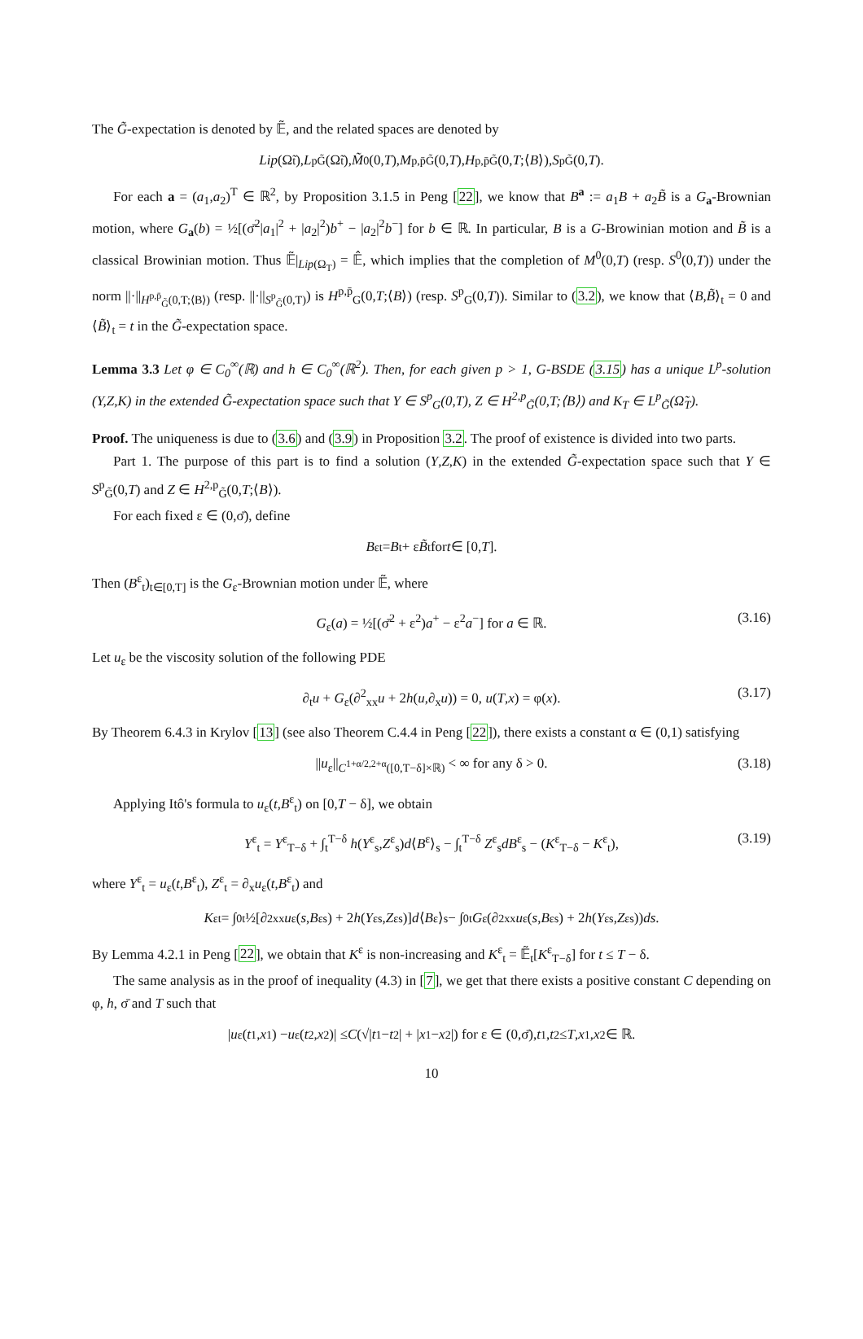The G̃-expectation is denoted by 𝔼̃, and the related spaces are denoted by
Lip (Ω̃<sub>t</sub>), L<sup>p</sup><sub>G̃</sub>(Ω̃<sub>t</sub>), M̃<sup>0</sup>(0, T), M<sup>p,p̄</sup><sub>G̃</sub>(0, T), H<sup>p,p̄</sup><sub>G̃</sub>(0, T;⟨ B ⟩), S<sup>p</sup><sub>G̃</sub>(0, T).
For each a = (a<sub>1</sub>,a<sub>2</sub>)<sup>T</sup> ∈ ℝ<sup>2</sup>, by Proposition 3.1.5 in Peng [22], we know that B<sup>a</sup> := a<sub>1</sub>B + a<sub>2</sub>B̃ is a G<sub>a</sub>-Brownian motion, where G<sub>a</sub>(b) = ½[(σ̄<sup>2</sup>|a<sub>1</sub>|<sup>2</sup> + |a<sub>2</sub>|<sup>2</sup>)b<sup>+</sup> − |a<sub>2</sub>|<sup>2</sup>b<sup>−</sup>] for b ∈ ℝ. In particular, B is a G-Browinian motion and B̃ is a classical Browinian motion. Thus 𝔼̃|<sub>Lip(Ω<sub>T</sub>)</sub> = 𝔼̂, which implies that the completion of M<sup>0</sup>(0,T) (resp. S<sup>0</sup>(0,T)) under the norm ||·||<sub>H<sup>p,p̄</sup><sub>G̃</sub>(0,T;⟨B⟩)</sub> (resp. ||·||<sub>S<sup>p</sup><sub>G̃</sub>(0,T)</sub>) is H<sup>p,p̄</sup><sub>G</sub>(0,T;⟨B⟩) (resp. S<sup>p</sup><sub>G</sub>(0,T)). Similar to (3.2), we know that ⟨B,B̃⟩<sub>t</sub> = 0 and ⟨B̃⟩<sub>t</sub> = t in the G̃-expectation space.
Lemma 3.3 Let φ ∈ C<sub>0</sub><sup>∞</sup>(ℝ) and h ∈ C<sub>0</sub><sup>∞</sup>(ℝ<sup>2</sup>). Then, for each given p > 1, G-BSDE (3.15) has a unique L<sup>p</sup>-solution (Y,Z,K) in the extended G̃-expectation space such that Y ∈ S<sup>p</sup><sub>G</sub>(0,T), Z ∈ H<sup>2,p</sup><sub>G̃</sub>(0,T;⟨B⟩) and K<sub>T</sub> ∈ L<sup>p</sup><sub>G̃</sub>(Ω̃<sub>T</sub>).
Proof. The uniqueness is due to (3.6) and (3.9) in Proposition 3.2. The proof of existence is divided into two parts.
Part 1. The purpose of this part is to find a solution (Y,Z,K) in the extended G̃-expectation space such that Y ∈ S<sup>p</sup><sub>G̃</sub>(0,T) and Z ∈ H<sup>2,p</sup><sub>G̃</sub>(0,T;⟨B⟩).
For each fixed ε ∈ (0,σ̄), define
B<sup>ε</sup><sub>t</sub> = B<sub>t</sub> + ε B̃<sub>t</sub> for t ∈ [0, T].
Then (B<sup>ε</sup><sub>t</sub>)<sub>t∈[0,T]</sub> is the G<sub>ε</sub>-Brownian motion under 𝔼̃, where
G<sub>ε</sub>(a) = ½[(σ̄<sup>2</sup> + ε<sup>2</sup>)a<sup>+</sup> − ε<sup>2</sup>a<sup>−</sup>] for a ∈ ℝ. (3.16)
Let u<sub>ε</sub> be the viscosity solution of the following PDE
∂<sub>t</sub>u + G<sub>ε</sub>(∂<sup>2</sup><sub>xx</sub>u + 2h(u,∂<sub>x</sub>u)) = 0, u(T,x) = φ(x). (3.17)
By Theorem 6.4.3 in Krylov [13] (see also Theorem C.4.4 in Peng [22]), there exists a constant α ∈ (0,1) satisfying
||u<sub>ε</sub>||<sub>C<sup>1+α/2,2+α</sup>([0,T−δ]×ℝ)</sub> < ∞ for any δ > 0. (3.18)
Applying Itô's formula to u<sub>ε</sub>(t,B<sup>ε</sup><sub>t</sub>) on [0,T − δ], we obtain
Y<sup>ε</sup><sub>t</sub> = Y<sup>ε</sup><sub>T−δ</sub> + ∫<sub>t</sub><sup>T−δ</sup> h(Y<sup>ε</sup><sub>s</sub>,Z<sup>ε</sup><sub>s</sub>)d⟨B<sup>ε</sup>⟩<sub>s</sub> − ∫<sub>t</sub><sup>T−δ</sup> Z<sup>ε</sup><sub>s</sub>dB<sup>ε</sup><sub>s</sub> − (K<sup>ε</sup><sub>T−δ</sub> − K<sup>ε</sup><sub>t</sub>), (3.19)
where Y<sup>ε</sup><sub>t</sub> = u<sub>ε</sub>(t,B<sup>ε</sup><sub>t</sub>), Z<sup>ε</sup><sub>t</sub> = ∂<sub>x</sub>u<sub>ε</sub>(t,B<sup>ε</sup><sub>t</sub>) and
K<sup>ε</sup><sub>t</sub> = ∫<sub>0</sub><sup>t</sup> ½[∂<sup>2</sup><sub>xx</sub> u<sub>ε</sub>(s, B<sup>ε</sup><sub>s</sub>) + 2 h (Y<sup>ε</sup><sub>s</sub>, Z<sup>ε</sup><sub>s</sub>)] d ⟨ B<sup>ε</sup>⟩<sub>s</sub> − ∫<sub>0</sub><sup>t</sup> G<sub>ε</sub>(∂<sup>2</sup><sub>xx</sub> u<sub>ε</sub>(s, B<sup>ε</sup><sub>s</sub>) + 2 h (Y<sup>ε</sup><sub>s</sub>, Z<sup>ε</sup><sub>s</sub>)) ds.
By Lemma 4.2.1 in Peng [22], we obtain that K<sup>ε</sup> is non-increasing and K<sup>ε</sup><sub>t</sub> = 𝔼̃<sub>t</sub>[K<sup>ε</sup><sub>T−δ</sub>] for t ≤ T − δ.
The same analysis as in the proof of inequality (4.3) in [7], we get that there exists a positive constant C depending on φ, h, σ̄ and T such that
| u<sub>ε</sub>(t<sub>1</sub>, x<sub>1</sub>) − u<sub>ε</sub>(t<sub>2</sub>, x<sub>2</sub>)| ≤ C (√| t<sub>1</sub> − t<sub>2</sub>| + | x<sub>1</sub> − x<sub>2</sub>|) for ε ∈ (0,σ̄), t<sub>1</sub>, t<sub>2</sub> ≤ T, x<sub>1</sub>, x<sub>2</sub> ∈ ℝ.
10